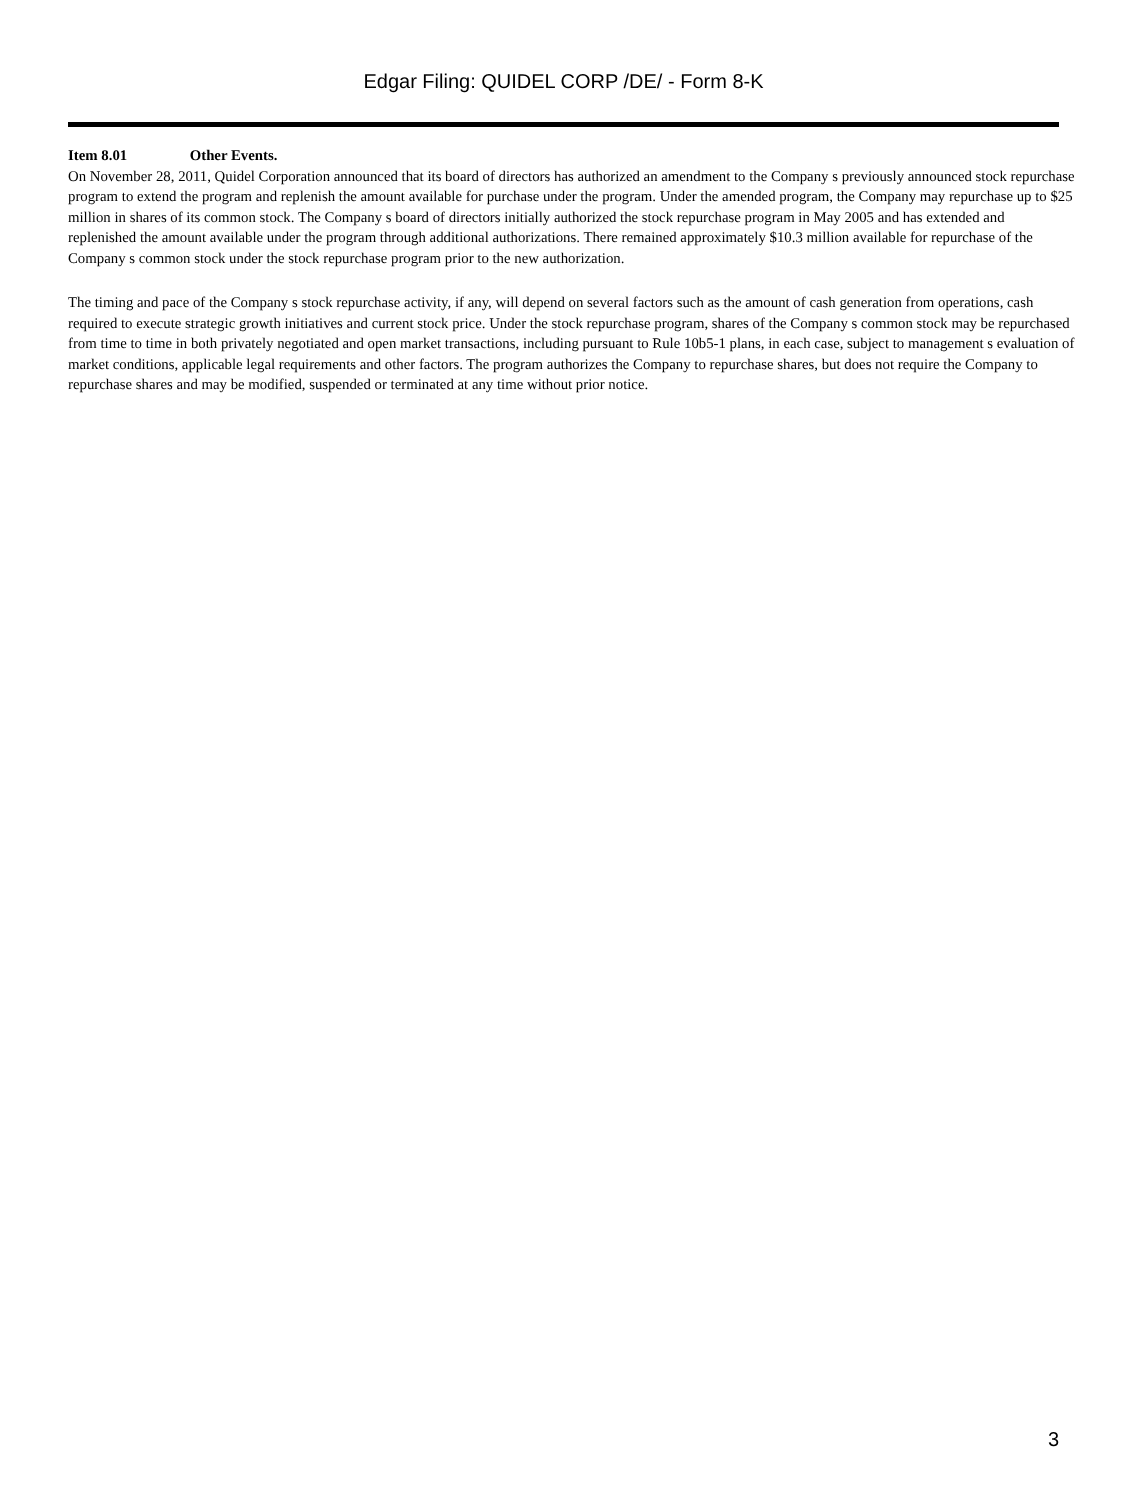Edgar Filing: QUIDEL CORP /DE/ - Form 8-K
Item 8.01 Other Events.
On November 28, 2011, Quidel Corporation announced that its board of directors has authorized an amendment to the Company s previously announced stock repurchase program to extend the program and replenish the amount available for purchase under the program. Under the amended program, the Company may repurchase up to $25 million in shares of its common stock. The Company s board of directors initially authorized the stock repurchase program in May 2005 and has extended and replenished the amount available under the program through additional authorizations. There remained approximately $10.3 million available for repurchase of the Company s common stock under the stock repurchase program prior to the new authorization.
The timing and pace of the Company s stock repurchase activity, if any, will depend on several factors such as the amount of cash generation from operations, cash required to execute strategic growth initiatives and current stock price. Under the stock repurchase program, shares of the Company s common stock may be repurchased from time to time in both privately negotiated and open market transactions, including pursuant to Rule 10b5-1 plans, in each case, subject to management s evaluation of market conditions, applicable legal requirements and other factors. The program authorizes the Company to repurchase shares, but does not require the Company to repurchase shares and may be modified, suspended or terminated at any time without prior notice.
3